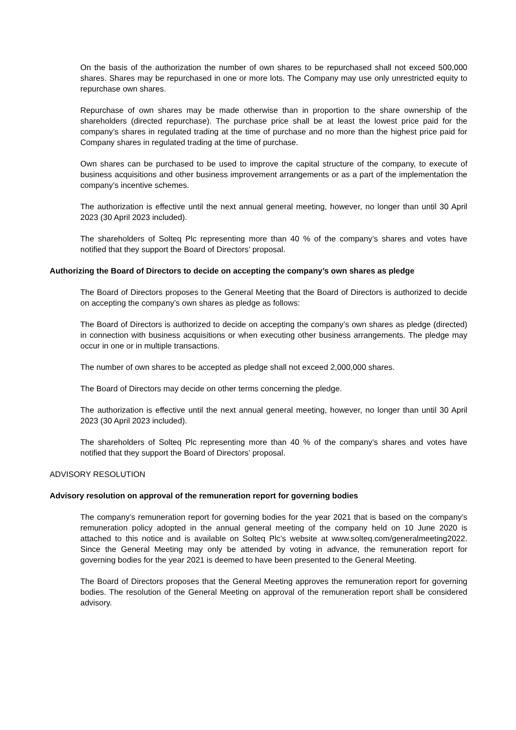On the basis of the authorization the number of own shares to be repurchased shall not exceed 500,000 shares. Shares may be repurchased in one or more lots. The Company may use only unrestricted equity to repurchase own shares.
Repurchase of own shares may be made otherwise than in proportion to the share ownership of the shareholders (directed repurchase). The purchase price shall be at least the lowest price paid for the company’s shares in regulated trading at the time of purchase and no more than the highest price paid for Company shares in regulated trading at the time of purchase.
Own shares can be purchased to be used to improve the capital structure of the company, to execute of business acquisitions and other business improvement arrangements or as a part of the implementation the company’s incentive schemes.
The authorization is effective until the next annual general meeting, however, no longer than until 30 April 2023 (30 April 2023 included).
The shareholders of Solteq Plc representing more than 40 % of the company’s shares and votes have notified that they support the Board of Directors’ proposal.
Authorizing the Board of Directors to decide on accepting the company’s own shares as pledge
The Board of Directors proposes to the General Meeting that the Board of Directors is authorized to decide on accepting the company’s own shares as pledge as follows:
The Board of Directors is authorized to decide on accepting the company’s own shares as pledge (directed) in connection with business acquisitions or when executing other business arrangements. The pledge may occur in one or in multiple transactions.
The number of own shares to be accepted as pledge shall not exceed 2,000,000 shares.
The Board of Directors may decide on other terms concerning the pledge.
The authorization is effective until the next annual general meeting, however, no longer than until 30 April 2023 (30 April 2023 included).
The shareholders of Solteq Plc representing more than 40 % of the company’s shares and votes have notified that they support the Board of Directors’ proposal.
ADVISORY RESOLUTION
Advisory resolution on approval of the remuneration report for governing bodies
The company’s remuneration report for governing bodies for the year 2021 that is based on the company’s remuneration policy adopted in the annual general meeting of the company held on 10 June 2020 is attached to this notice and is available on Solteq Plc’s website at www.solteq.com/generalmeeting2022. Since the General Meeting may only be attended by voting in advance, the remuneration report for governing bodies for the year 2021 is deemed to have been presented to the General Meeting.
The Board of Directors proposes that the General Meeting approves the remuneration report for governing bodies. The resolution of the General Meeting on approval of the remuneration report shall be considered advisory.